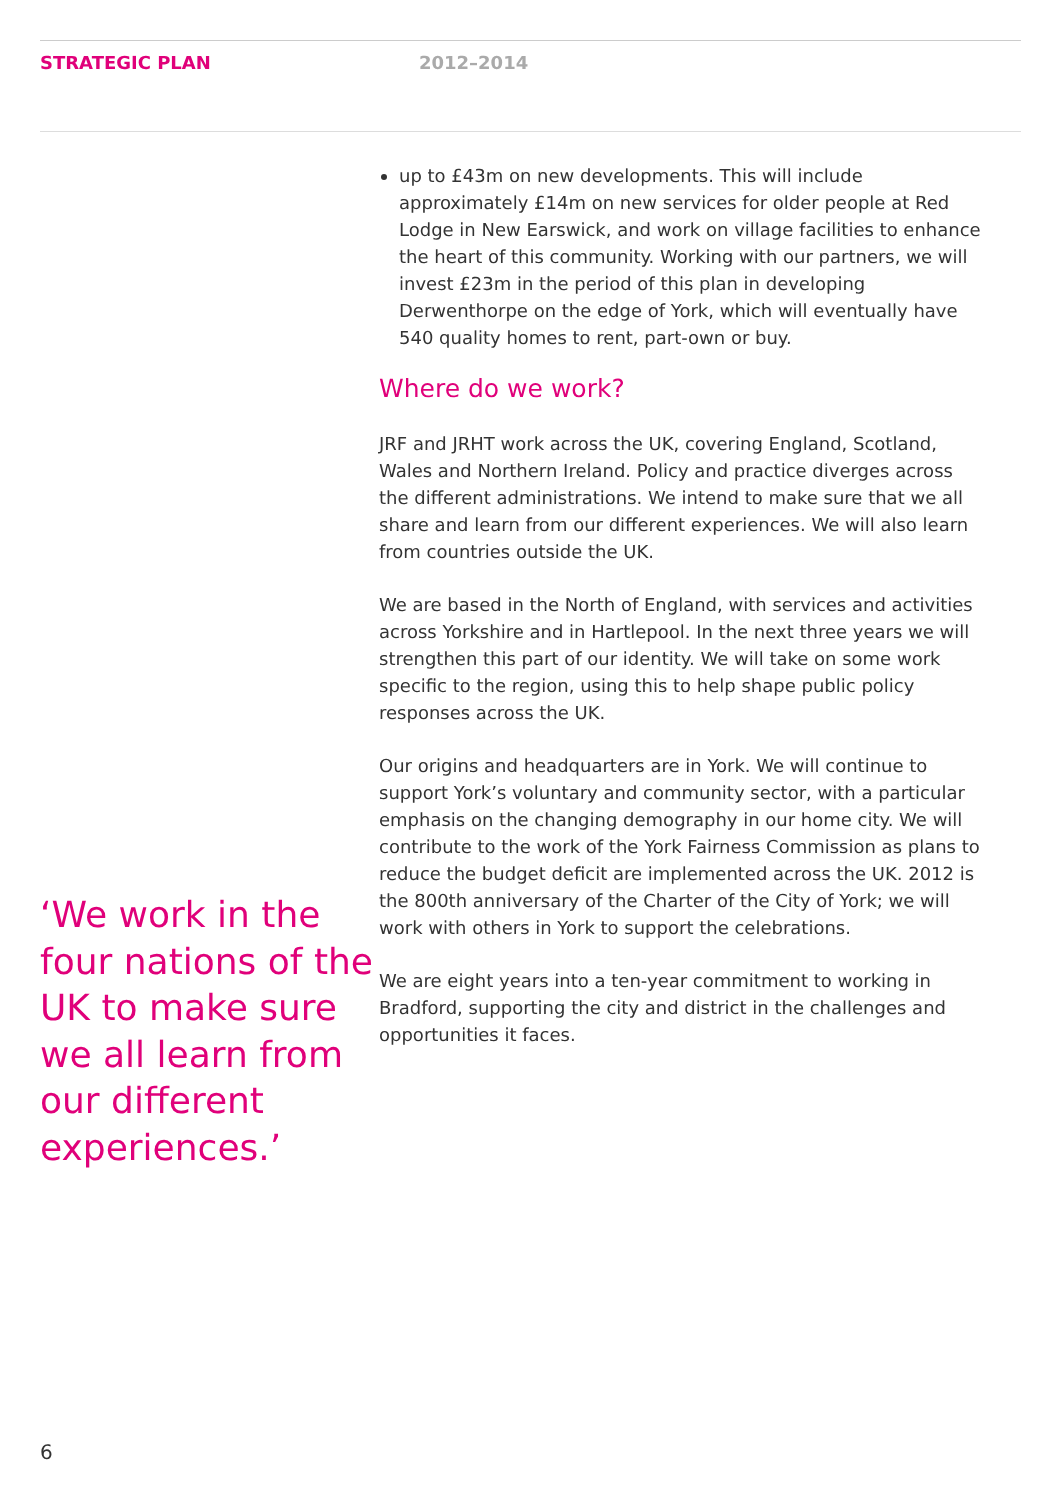STRATEGIC PLAN 2012–2014
‘We work in the four nations of the UK to make sure we all learn from our different experiences.’
up to £43m on new developments. This will include approximately £14m on new services for older people at Red Lodge in New Earswick, and work on village facilities to enhance the heart of this community. Working with our partners, we will invest £23m in the period of this plan in developing Derwenthorpe on the edge of York, which will eventually have 540 quality homes to rent, part-own or buy.
Where do we work?
JRF and JRHT work across the UK, covering England, Scotland, Wales and Northern Ireland. Policy and practice diverges across the different administrations. We intend to make sure that we all share and learn from our different experiences. We will also learn from countries outside the UK.
We are based in the North of England, with services and activities across Yorkshire and in Hartlepool. In the next three years we will strengthen this part of our identity. We will take on some work specific to the region, using this to help shape public policy responses across the UK.
Our origins and headquarters are in York. We will continue to support York’s voluntary and community sector, with a particular emphasis on the changing demography in our home city. We will contribute to the work of the York Fairness Commission as plans to reduce the budget deficit are implemented across the UK. 2012 is the 800th anniversary of the Charter of the City of York; we will work with others in York to support the celebrations.
We are eight years into a ten-year commitment to working in Bradford, supporting the city and district in the challenges and opportunities it faces.
6